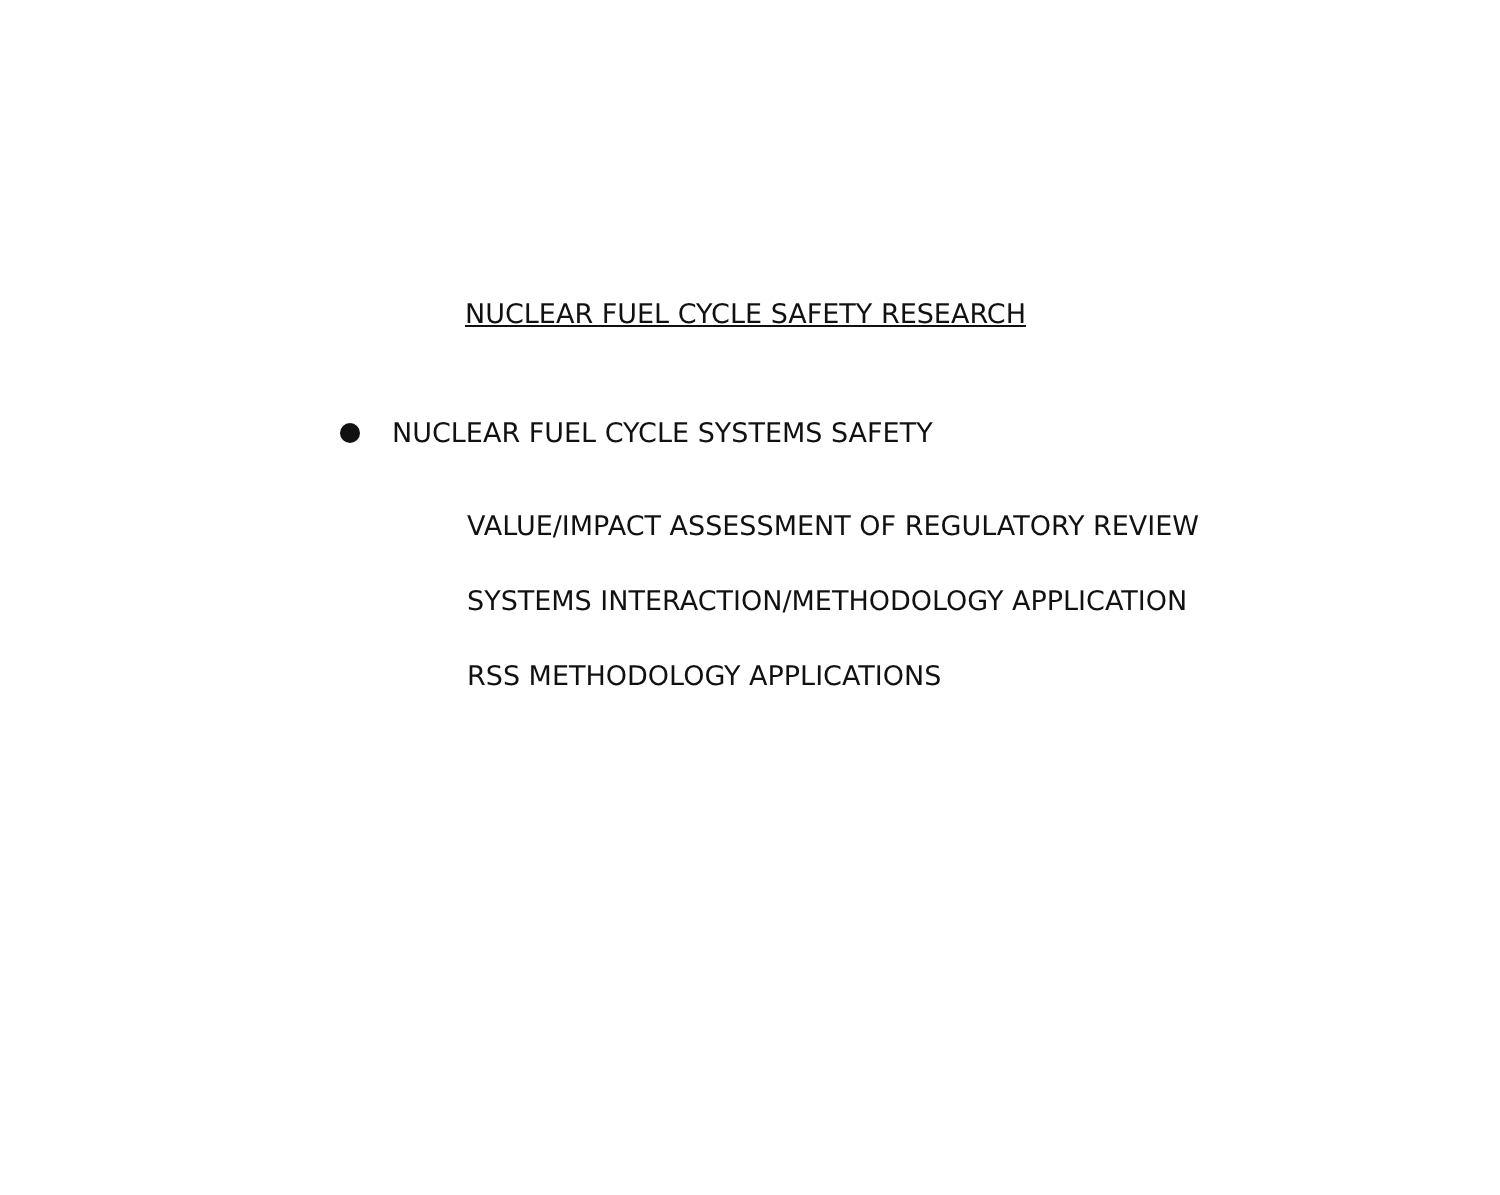NUCLEAR FUEL CYCLE SAFETY RESEARCH
NUCLEAR FUEL CYCLE SYSTEMS SAFETY
VALUE/IMPACT ASSESSMENT OF REGULATORY REVIEW
SYSTEMS INTERACTION/METHODOLOGY APPLICATION
RSS METHODOLOGY APPLICATIONS